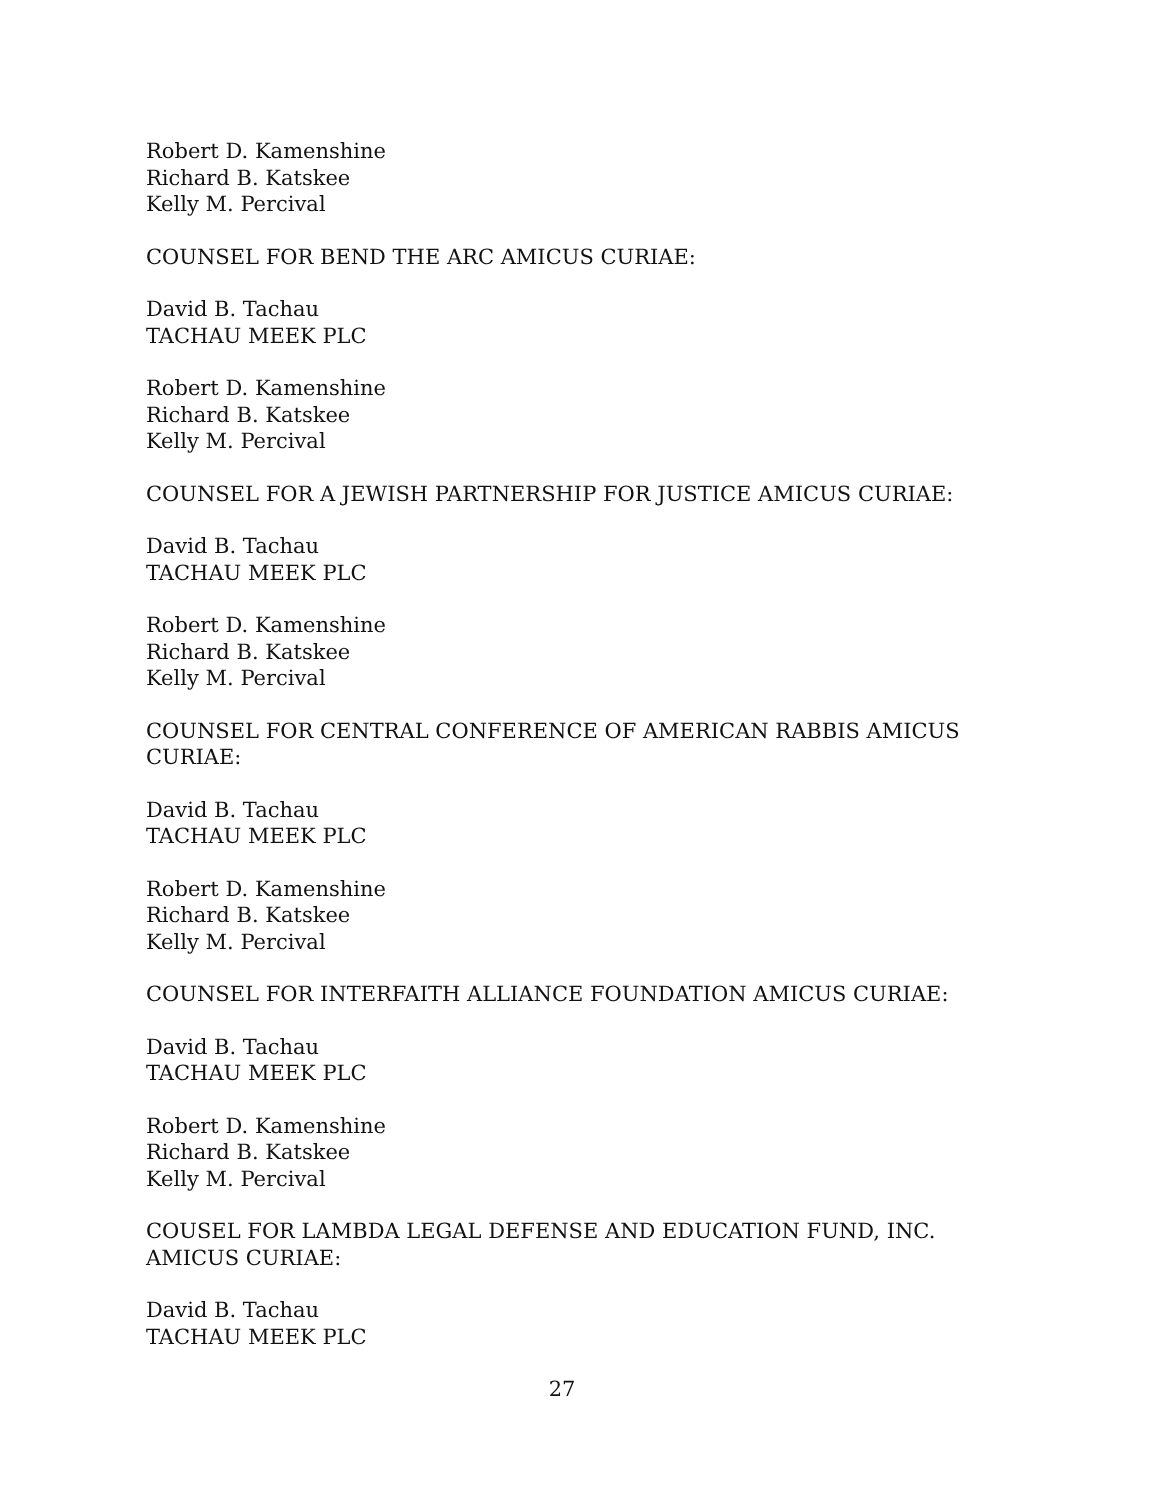Robert D. Kamenshine
Richard B. Katskee
Kelly M. Percival
COUNSEL FOR BEND THE ARC AMICUS CURIAE:
David B. Tachau
TACHAU MEEK PLC
Robert D. Kamenshine
Richard B. Katskee
Kelly M. Percival
COUNSEL FOR A JEWISH PARTNERSHIP FOR JUSTICE AMICUS CURIAE:
David B. Tachau
TACHAU MEEK PLC
Robert D. Kamenshine
Richard B. Katskee
Kelly M. Percival
COUNSEL FOR CENTRAL CONFERENCE OF AMERICAN RABBIS AMICUS CURIAE:
David B. Tachau
TACHAU MEEK PLC
Robert D. Kamenshine
Richard B. Katskee
Kelly M. Percival
COUNSEL FOR INTERFAITH ALLIANCE FOUNDATION AMICUS CURIAE:
David B. Tachau
TACHAU MEEK PLC
Robert D. Kamenshine
Richard B. Katskee
Kelly M. Percival
COUSEL FOR LAMBDA LEGAL DEFENSE AND EDUCATION FUND, INC. AMICUS CURIAE:
David B. Tachau
TACHAU MEEK PLC
27